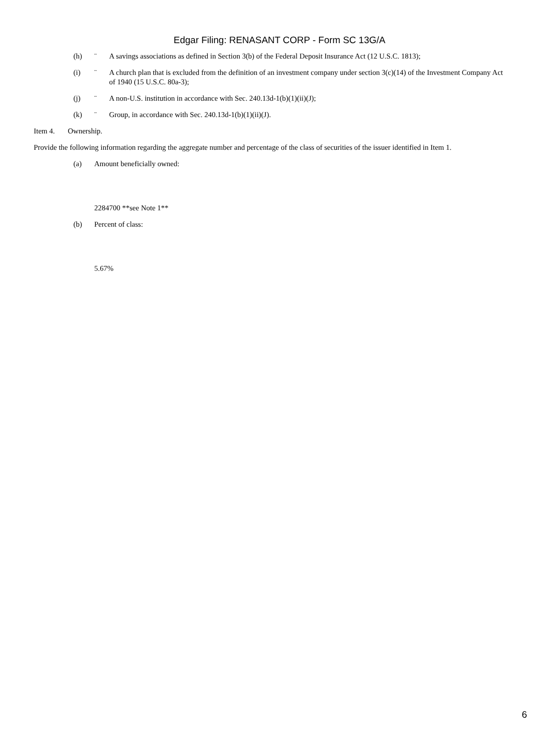Edgar Filing: RENASANT CORP - Form SC 13G/A
(h) ¨ A savings associations as defined in Section 3(b) of the Federal Deposit Insurance Act (12 U.S.C. 1813);
(i) ¨ A church plan that is excluded from the definition of an investment company under section 3(c)(14) of the Investment Company Act of 1940 (15 U.S.C. 80a-3);
(j) ¨ A non-U.S. institution in accordance with Sec. 240.13d-1(b)(1)(ii)(J);
(k) ¨ Group, in accordance with Sec. 240.13d-1(b)(1)(ii)(J).
Item 4. Ownership.
Provide the following information regarding the aggregate number and percentage of the class of securities of the issuer identified in Item 1.
(a) Amount beneficially owned:
2284700 **see Note 1**
(b) Percent of class:
5.67%
6